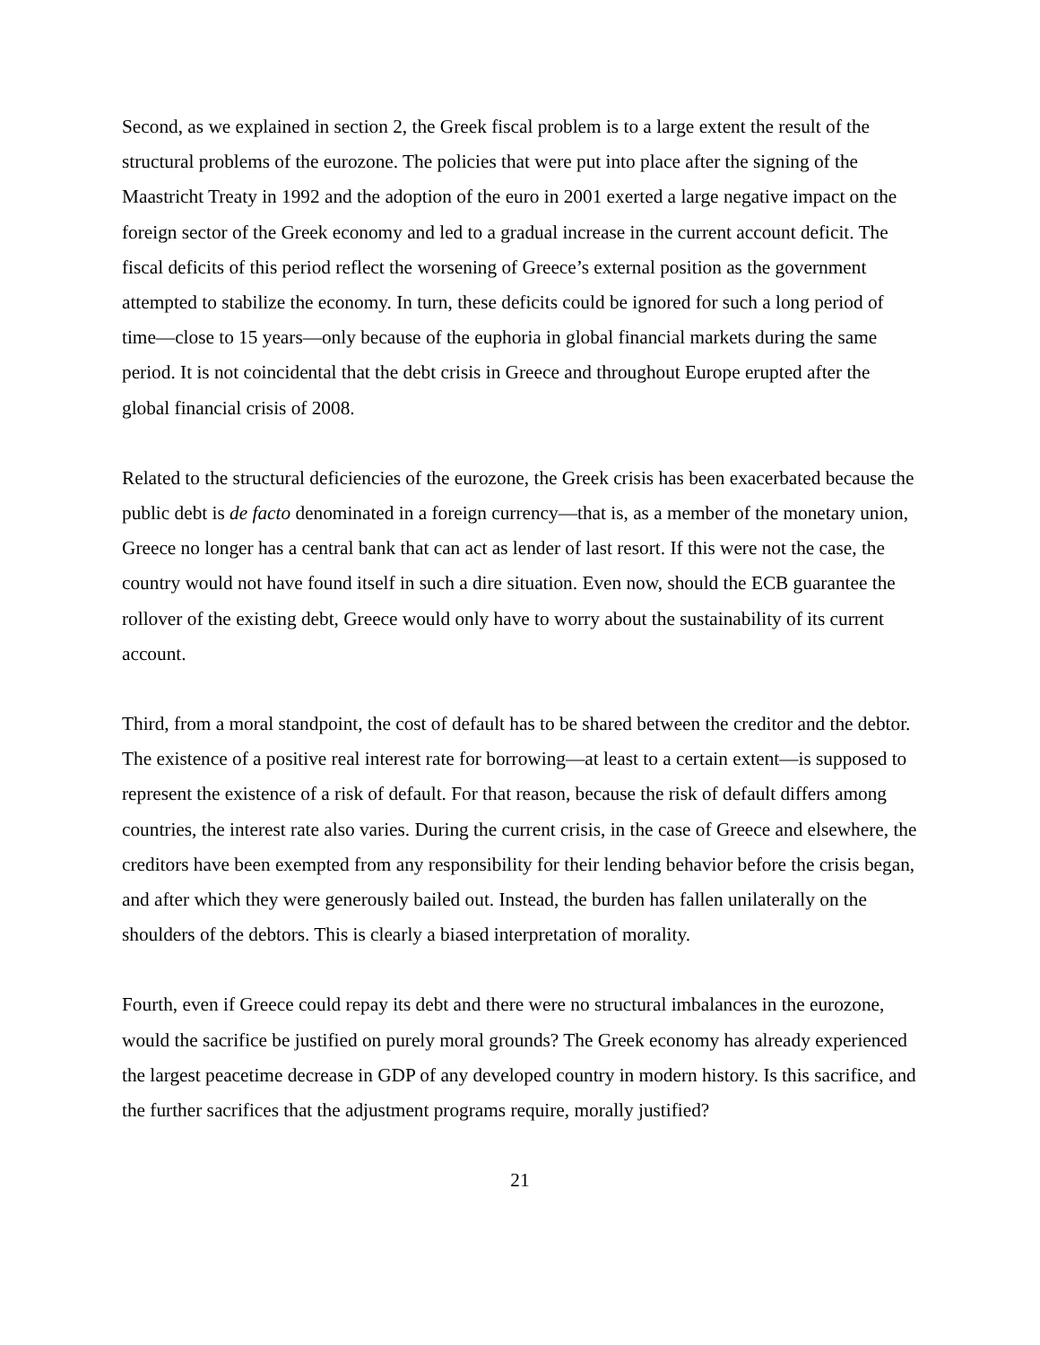Second, as we explained in section 2, the Greek fiscal problem is to a large extent the result of the structural problems of the eurozone. The policies that were put into place after the signing of the Maastricht Treaty in 1992 and the adoption of the euro in 2001 exerted a large negative impact on the foreign sector of the Greek economy and led to a gradual increase in the current account deficit. The fiscal deficits of this period reflect the worsening of Greece’s external position as the government attempted to stabilize the economy. In turn, these deficits could be ignored for such a long period of time—close to 15 years—only because of the euphoria in global financial markets during the same period. It is not coincidental that the debt crisis in Greece and throughout Europe erupted after the global financial crisis of 2008.
Related to the structural deficiencies of the eurozone, the Greek crisis has been exacerbated because the public debt is de facto denominated in a foreign currency—that is, as a member of the monetary union, Greece no longer has a central bank that can act as lender of last resort. If this were not the case, the country would not have found itself in such a dire situation. Even now, should the ECB guarantee the rollover of the existing debt, Greece would only have to worry about the sustainability of its current account.
Third, from a moral standpoint, the cost of default has to be shared between the creditor and the debtor. The existence of a positive real interest rate for borrowing—at least to a certain extent—is supposed to represent the existence of a risk of default. For that reason, because the risk of default differs among countries, the interest rate also varies. During the current crisis, in the case of Greece and elsewhere, the creditors have been exempted from any responsibility for their lending behavior before the crisis began, and after which they were generously bailed out. Instead, the burden has fallen unilaterally on the shoulders of the debtors. This is clearly a biased interpretation of morality.
Fourth, even if Greece could repay its debt and there were no structural imbalances in the eurozone, would the sacrifice be justified on purely moral grounds? The Greek economy has already experienced the largest peacetime decrease in GDP of any developed country in modern history. Is this sacrifice, and the further sacrifices that the adjustment programs require, morally justified?
21